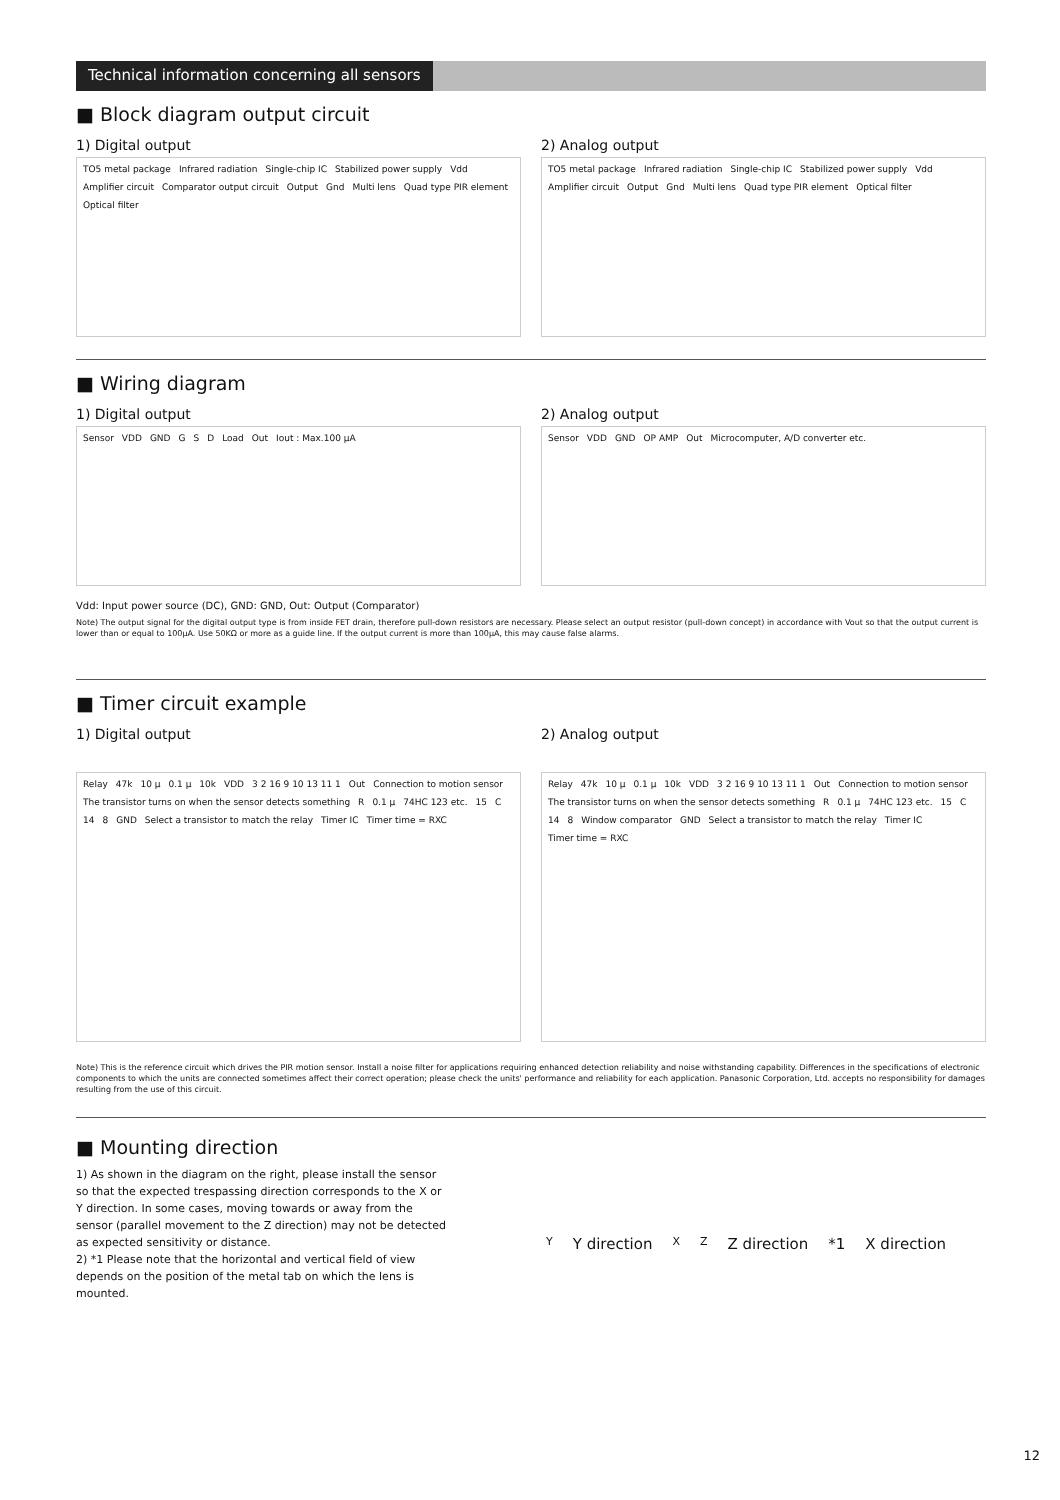Technical information concerning all sensors
■ Block diagram output circuit
1) Digital output
TO5 metal package Infrared radiation Single-chip IC Stabilized power supply Vdd Amplifier circuit Comparator output circuit Output Gnd Multi lens Quad type PIR element Optical filter
2) Analog output
TO5 metal package Infrared radiation Single-chip IC Stabilized power supply Vdd Amplifier circuit Output Gnd Multi lens Quad type PIR element Optical filter
■ Wiring diagram
1) Digital output
Sensor VDD GND G S D Load Out Iout : Max.100 μA
2) Analog output
Sensor VDD GND OP AMP Out Microcomputer, A/D converter etc.
Vdd: Input power source (DC), GND: GND, Out: Output (Comparator)
Note) The output signal for the digital output type is from inside FET drain, therefore pull-down resistors are necessary. Please select an output resistor (pull-down concept) in accordance with Vout so that the output current is lower than or equal to 100μA. Use 50KΩ or more as a guide line. If the output current is more than 100μA, this may cause false alarms.
■ Timer circuit example
1) Digital output
Relay 47k 10 μ 0.1 μ 10k VDD 3 2 16 9 10 13 11 1 Out Connection to motion sensor The transistor turns on when the sensor detects something R 0.1 μ 74HC 123 etc. 15 C 14 8 GND Select a transistor to match the relay Timer IC Timer time = RXC
2) Analog output
Relay 47k 10 μ 0.1 μ 10k VDD 3 2 16 9 10 13 11 1 Out Connection to motion sensor The transistor turns on when the sensor detects something R 0.1 μ 74HC 123 etc. 15 C 14 8 Window comparator GND Select a transistor to match the relay Timer IC Timer time = RXC
Note) This is the reference circuit which drives the PIR motion sensor. Install a noise filter for applications requiring enhanced detection reliability and noise withstanding capability. Differences in the specifications of electronic components to which the units are connected sometimes affect their correct operation; please check the units' performance and reliability for each application. Panasonic Corporation, Ltd. accepts no responsibility for damages resulting from the use of this circuit.
■ Mounting direction
1) As shown in the diagram on the right, please install the sensor so that the expected trespassing direction corresponds to the X or Y direction. In some cases, moving towards or away from the sensor (parallel movement to the Z direction) may not be detected as expected sensitivity or distance.
2) *1 Please note that the horizontal and vertical field of view depends on the position of the metal tab on which the lens is mounted.
Y Y direction X Z Z direction *1 X direction
12